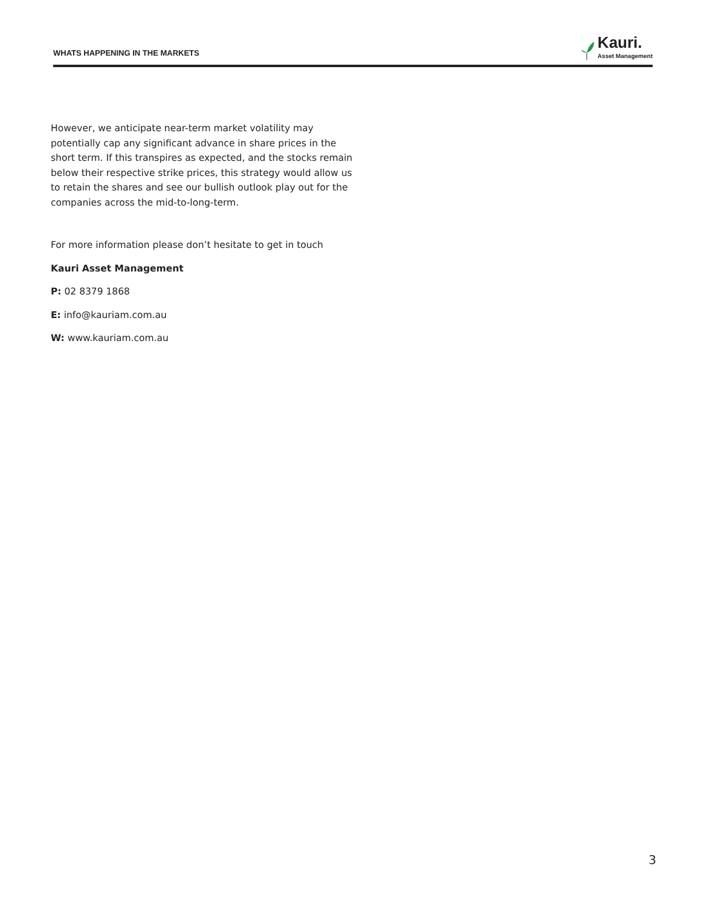WHATS HAPPENING IN THE MARKETS
Kauri.
Asset Management
However, we anticipate near-term market volatility may potentially cap any significant advance in share prices in the short term. If this transpires as expected, and the stocks remain below their respective strike prices, this strategy would allow us to retain the shares and see our bullish outlook play out for the companies across the mid-to-long-term.
For more information please don’t hesitate to get in touch
Kauri Asset Management
P: 02 8379 1868
E: info@kauriam.com.au
W: www.kauriam.com.au
3